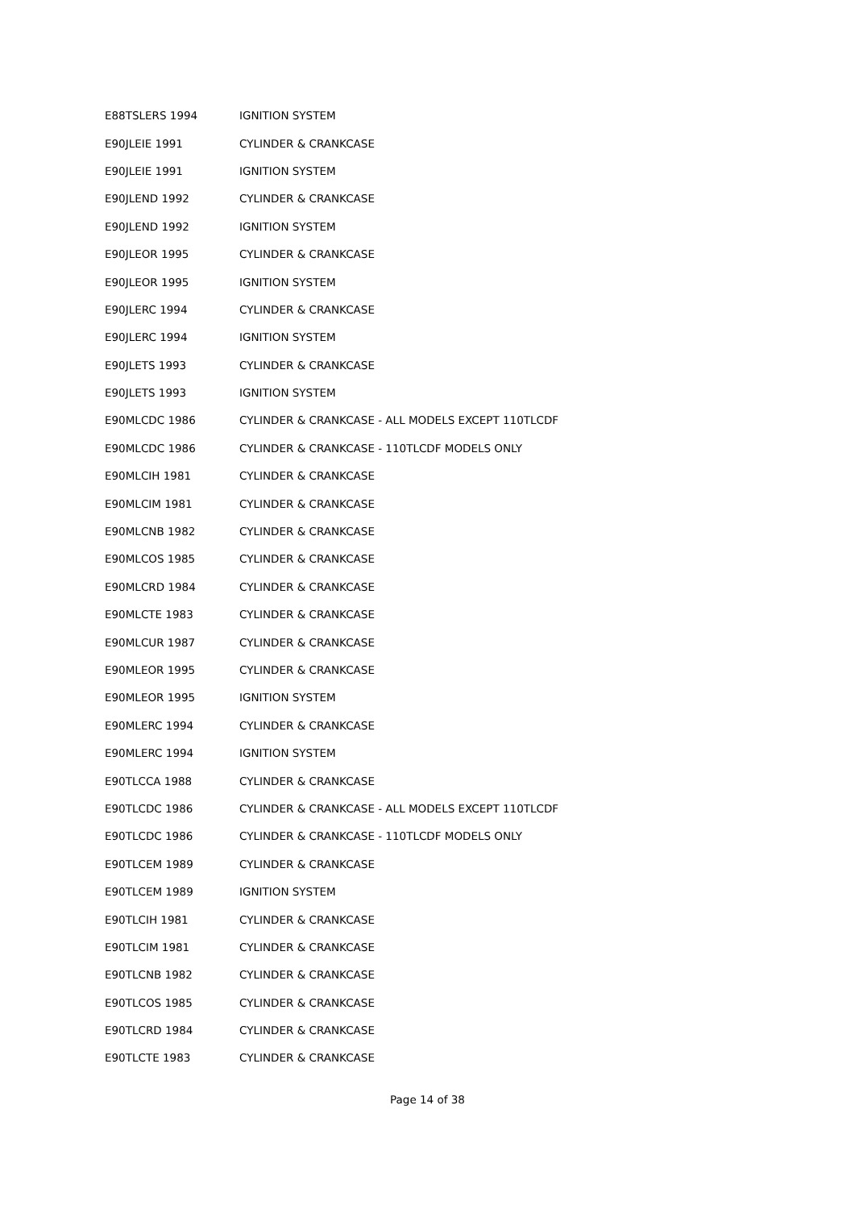| E88TSLERS 1994 | IGNITION SYSTEM |
| E90JLEIE 1991 | CYLINDER & CRANKCASE |
| E90JLEIE 1991 | IGNITION SYSTEM |
| E90JLEND 1992 | CYLINDER & CRANKCASE |
| E90JLEND 1992 | IGNITION SYSTEM |
| E90JLEOR 1995 | CYLINDER & CRANKCASE |
| E90JLEOR 1995 | IGNITION SYSTEM |
| E90JLERC 1994 | CYLINDER & CRANKCASE |
| E90JLERC 1994 | IGNITION SYSTEM |
| E90JLETS 1993 | CYLINDER & CRANKCASE |
| E90JLETS 1993 | IGNITION SYSTEM |
| E90MLCDC 1986 | CYLINDER & CRANKCASE - ALL MODELS EXCEPT 110TLCDF |
| E90MLCDC 1986 | CYLINDER & CRANKCASE - 110TLCDF MODELS ONLY |
| E90MLCIH 1981 | CYLINDER & CRANKCASE |
| E90MLCIM 1981 | CYLINDER & CRANKCASE |
| E90MLCNB 1982 | CYLINDER & CRANKCASE |
| E90MLCOS 1985 | CYLINDER & CRANKCASE |
| E90MLCRD 1984 | CYLINDER & CRANKCASE |
| E90MLCTE 1983 | CYLINDER & CRANKCASE |
| E90MLCUR 1987 | CYLINDER & CRANKCASE |
| E90MLEOR 1995 | CYLINDER & CRANKCASE |
| E90MLEOR 1995 | IGNITION SYSTEM |
| E90MLERC 1994 | CYLINDER & CRANKCASE |
| E90MLERC 1994 | IGNITION SYSTEM |
| E90TLCCA 1988 | CYLINDER & CRANKCASE |
| E90TLCDC 1986 | CYLINDER & CRANKCASE - ALL MODELS EXCEPT 110TLCDF |
| E90TLCDC 1986 | CYLINDER & CRANKCASE - 110TLCDF MODELS ONLY |
| E90TLCEM 1989 | CYLINDER & CRANKCASE |
| E90TLCEM 1989 | IGNITION SYSTEM |
| E90TLCIH 1981 | CYLINDER & CRANKCASE |
| E90TLCIM 1981 | CYLINDER & CRANKCASE |
| E90TLCNB 1982 | CYLINDER & CRANKCASE |
| E90TLCOS 1985 | CYLINDER & CRANKCASE |
| E90TLCRD 1984 | CYLINDER & CRANKCASE |
| E90TLCTE 1983 | CYLINDER & CRANKCASE |
Page 14 of 38